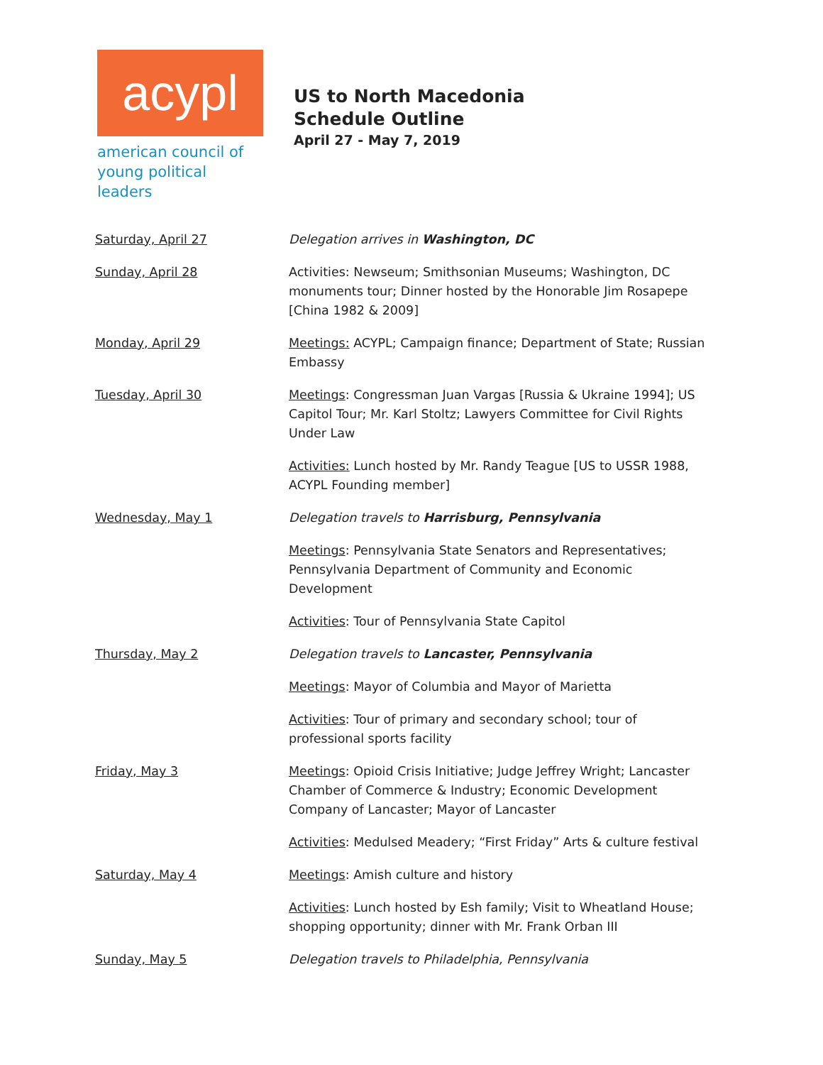acypl
american council of
young political leaders
US to North Macedonia
Schedule Outline
April 27 - May 7, 2019
| Saturday, April 27 | Delegation arrives in Washington, DC |
| Sunday, April 28 | Activities: Newseum; Smithsonian Museums; Washington, DC monuments tour; Dinner hosted by the Honorable Jim Rosapepe [China 1982 & 2009] |
| Monday, April 29 | Meetings: ACYPL; Campaign finance; Department of State; Russian Embassy |
| Tuesday, April 30 | Meetings : Congressman Juan Vargas [Russia & Ukraine 1994]; US Capitol Tour; Mr. Karl Stoltz; Lawyers Committee for Civil Rights Under Law |
| | Activities: Lunch hosted by Mr. Randy Teague [US to USSR 1988, ACYPL Founding member] |
| Wednesday, May 1 | Delegation travels to Harrisburg, Pennsylvania |
| | Meetings : Pennsylvania State Senators and Representatives; Pennsylvania Department of Community and Economic Development |
| | Activities : Tour of Pennsylvania State Capitol |
| Thursday, May 2 | Delegation travels to Lancaster, Pennsylvania |
| | Meetings : Mayor of Columbia and Mayor of Marietta |
| | Activities : Tour of primary and secondary school; tour of professional sports facility |
| Friday, May 3 | Meetings : Opioid Crisis Initiative; Judge Jeffrey Wright; Lancaster Chamber of Commerce & Industry; Economic Development Company of Lancaster; Mayor of Lancaster |
| | Activities : Medulsed Meadery; “First Friday” Arts & culture festival |
| Saturday, May 4 | Meetings : Amish culture and history |
| | Activities : Lunch hosted by Esh family; Visit to Wheatland House; shopping opportunity; dinner with Mr. Frank Orban III |
| Sunday, May 5 | Delegation travels to Philadelphia, Pennsylvania |